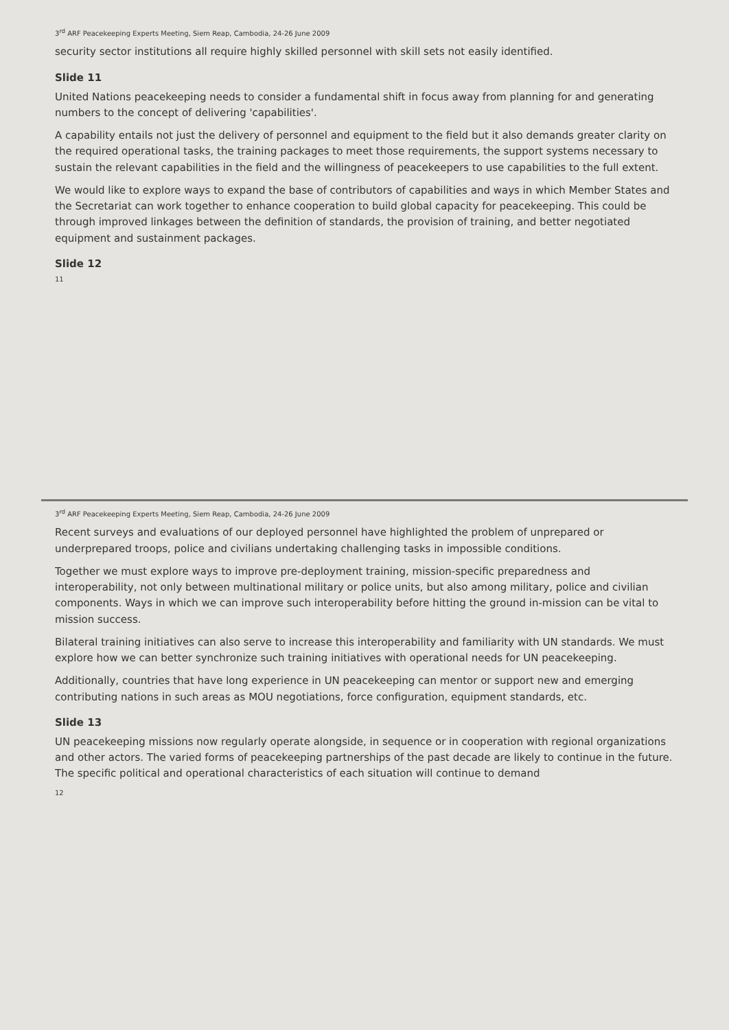3<sup>rd</sup> ARF Peacekeeping Experts Meeting, Siem Reap, Cambodia, 24-26 June 2009
security sector institutions all require highly skilled personnel with skill sets not easily identified.
Slide 11
United Nations peacekeeping needs to consider a fundamental shift in focus away from planning for and generating numbers to the concept of delivering 'capabilities'.
A capability entails not just the delivery of personnel and equipment to the field but it also demands greater clarity on the required operational tasks, the training packages to meet those requirements, the support systems necessary to sustain the relevant capabilities in the field and the willingness of peacekeepers to use capabilities to the full extent.
We would like to explore ways to expand the base of contributors of capabilities and ways in which Member States and the Secretariat can work together to enhance cooperation to build global capacity for peacekeeping. This could be through improved linkages between the definition of standards, the provision of training, and better negotiated equipment and sustainment packages.
Slide 12
11
3<sup>rd</sup> ARF Peacekeeping Experts Meeting, Siem Reap, Cambodia, 24-26 June 2009
Recent surveys and evaluations of our deployed personnel have highlighted the problem of unprepared or underprepared troops, police and civilians undertaking challenging tasks in impossible conditions.
Together we must explore ways to improve pre-deployment training, mission-specific preparedness and interoperability, not only between multinational military or police units, but also among military, police and civilian components. Ways in which we can improve such interoperability before hitting the ground in-mission can be vital to mission success.
Bilateral training initiatives can also serve to increase this interoperability and familiarity with UN standards. We must explore how we can better synchronize such training initiatives with operational needs for UN peacekeeping.
Additionally, countries that have long experience in UN peacekeeping can mentor or support new and emerging contributing nations in such areas as MOU negotiations, force configuration, equipment standards, etc.
Slide 13
UN peacekeeping missions now regularly operate alongside, in sequence or in cooperation with regional organizations and other actors. The varied forms of peacekeeping partnerships of the past decade are likely to continue in the future. The specific political and operational characteristics of each situation will continue to demand
12